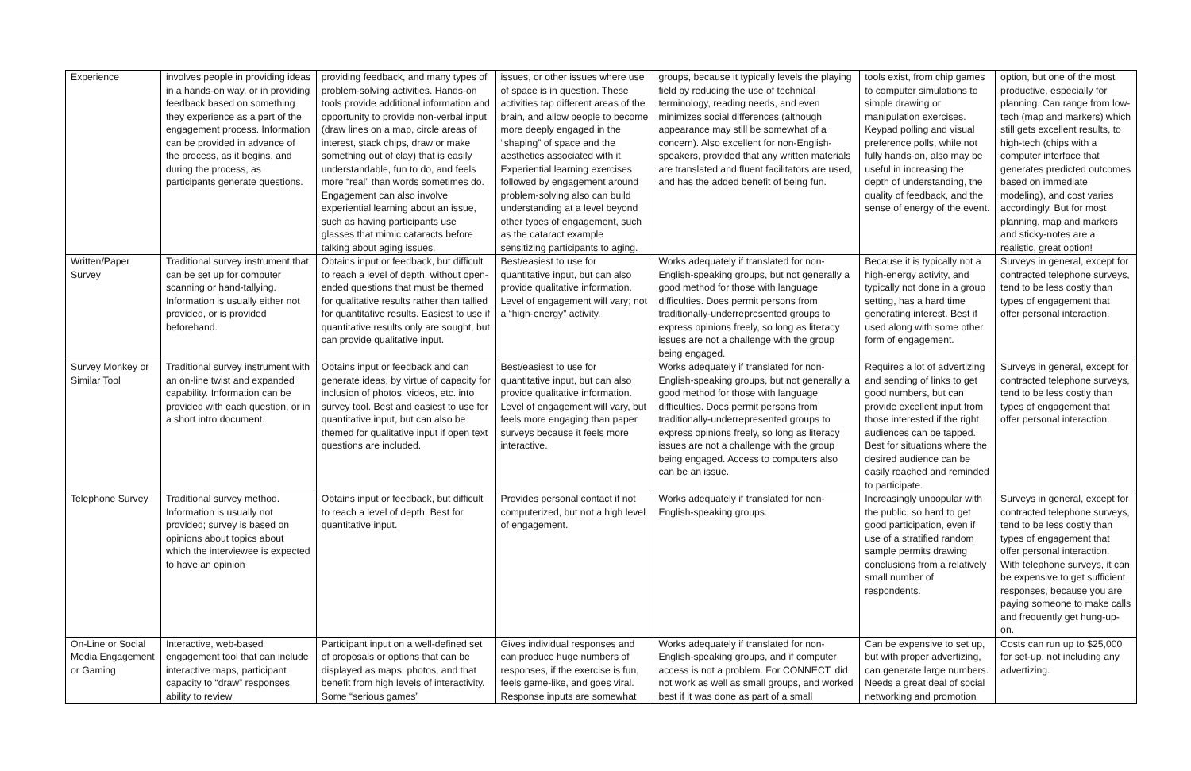| Experience | involves people in providing ideas in a hands-on way, or in providing feedback based on something they experience as a part of the engagement process. Information can be provided in advance of the process, as it begins, and during the process, as participants generate questions. | providing feedback, and many types of problem-solving activities. Hands-on tools provide additional information and opportunity to provide non-verbal input (draw lines on a map, circle areas of interest, stack chips, draw or make something out of clay) that is easily understandable, fun to do, and feels more “real” than words sometimes do. Engagement can also involve experiential learning about an issue, such as having participants use glasses that mimic cataracts before talking about aging issues. | issues, or other issues where use of space is in question. These activities tap different areas of the brain, and allow people to become more deeply engaged in the “shaping” of space and the aesthetics associated with it. Experiential learning exercises followed by engagement around problem-solving also can build understanding at a level beyond other types of engagement, such as the cataract example sensitizing participants to aging. | groups, because it typically levels the playing field by reducing the use of technical terminology, reading needs, and even minimizes social differences (although appearance may still be somewhat of a concern). Also excellent for non-English-speakers, provided that any written materials are translated and fluent facilitators are used, and has the added benefit of being fun. | tools exist, from chip games to computer simulations to simple drawing or manipulation exercises. Keypad polling and visual preference polls, while not fully hands-on, also may be useful in increasing the depth of understanding, the quality of feedback, and the sense of energy of the event. | option, but one of the most productive, especially for planning. Can range from low-tech (map and markers) which still gets excellent results, to high-tech (chips with a computer interface that generates predicted outcomes based on immediate modeling), and cost varies accordingly. But for most planning, map and markers and sticky-notes are a realistic, great option! |
| Written/Paper Survey | Traditional survey instrument that can be set up for computer scanning or hand-tallying. Information is usually either not provided, or is provided beforehand. | Obtains input or feedback, but difficult to reach a level of depth, without open-ended questions that must be themed for qualitative results rather than tallied for quantitative results. Easiest to use if quantitative results only are sought, but can provide qualitative input. | Best/easiest to use for quantitative input, but can also provide qualitative information. Level of engagement will vary; not a “high-energy” activity. | Works adequately if translated for non-English-speaking groups, but not generally a good method for those with language difficulties. Does permit persons from traditionally-underrepresented groups to express opinions freely, so long as literacy issues are not a challenge with the group being engaged. | Because it is typically not a high-energy activity, and typically not done in a group setting, has a hard time generating interest. Best if used along with some other form of engagement. | Surveys in general, except for contracted telephone surveys, tend to be less costly than types of engagement that offer personal interaction. |
| Survey Monkey or Similar Tool | Traditional survey instrument with an on-line twist and expanded capability. Information can be provided with each question, or in a short intro document. | Obtains input or feedback and can generate ideas, by virtue of capacity for inclusion of photos, videos, etc. into survey tool. Best and easiest to use for quantitative input, but can also be themed for qualitative input if open text questions are included. | Best/easiest to use for quantitative input, but can also provide qualitative information. Level of engagement will vary, but feels more engaging than paper surveys because it feels more interactive. | Works adequately if translated for non-English-speaking groups, but not generally a good method for those with language difficulties. Does permit persons from traditionally-underrepresented groups to express opinions freely, so long as literacy issues are not a challenge with the group being engaged. Access to computers also can be an issue. | Requires a lot of advertizing and sending of links to get good numbers, but can provide excellent input from those interested if the right audiences can be tapped. Best for situations where the desired audience can be easily reached and reminded to participate. | Surveys in general, except for contracted telephone surveys, tend to be less costly than types of engagement that offer personal interaction. |
| Telephone Survey | Traditional survey method. Information is usually not provided; survey is based on opinions about topics about which the interviewee is expected to have an opinion | Obtains input or feedback, but difficult to reach a level of depth. Best for quantitative input. | Provides personal contact if not computerized, but not a high level of engagement. | Works adequately if translated for non-English-speaking groups. | Increasingly unpopular with the public, so hard to get good participation, even if use of a stratified random sample permits drawing conclusions from a relatively small number of respondents. | Surveys in general, except for contracted telephone surveys, tend to be less costly than types of engagement that offer personal interaction. With telephone surveys, it can be expensive to get sufficient responses, because you are paying someone to make calls and frequently get hung-up-on. |
| On-Line or Social Media Engagement or Gaming | Interactive, web-based engagement tool that can include interactive maps, participant capacity to “draw” responses, ability to review | Participant input on a well-defined set of proposals or options that can be displayed as maps, photos, and that benefit from high levels of interactivity. Some “serious games” | Gives individual responses and can produce huge numbers of responses, if the exercise is fun, feels game-like, and goes viral. Response inputs are somewhat | Works adequately if translated for non-English-speaking groups, and if computer access is not a problem. For CONNECT, did not work as well as small groups, and worked best if it was done as part of a small | Can be expensive to set up, but with proper advertizing, can generate large numbers. Needs a great deal of social networking and promotion | Costs can run up to $25,000 for set-up, not including any advertizing. |